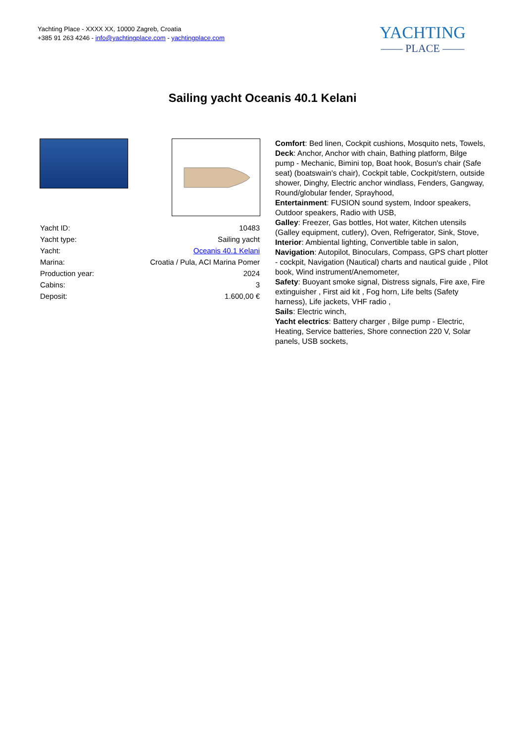Yachting Place - XXXX XX, 10000 Zagreb, Croatia
+385 91 263 4246 - info@yachtingplace.com - yachtingplace.com
YACHTING
—— PLACE ——
Sailing yacht Oceanis 40.1 Kelani
| Yacht ID: | 10483 |
| Yacht type: | Sailing yacht |
| Yacht: | Oceanis 40.1 Kelani |
| Marina: | Croatia / Pula, ACI Marina Pomer |
| Production year: | 2024 |
| Cabins: | 3 |
| Deposit: | 1.600,00 € |
Comfort: Bed linen, Cockpit cushions, Mosquito nets, Towels,
Deck: Anchor, Anchor with chain, Bathing platform, Bilge pump - Mechanic, Bimini top, Boat hook, Bosun's chair (Safe seat) (boatswain's chair), Cockpit table, Cockpit/stern, outside shower, Dinghy, Electric anchor windlass, Fenders, Gangway, Round/globular fender, Sprayhood,
Entertainment: FUSION sound system, Indoor speakers, Outdoor speakers, Radio with USB,
Galley: Freezer, Gas bottles, Hot water, Kitchen utensils (Galley equipment, cutlery), Oven, Refrigerator, Sink, Stove,
Interior: Ambiental lighting, Convertible table in salon,
Navigation: Autopilot, Binoculars, Compass, GPS chart plotter - cockpit, Navigation (Nautical) charts and nautical guide , Pilot book, Wind instrument/Anemometer,
Safety: Buoyant smoke signal, Distress signals, Fire axe, Fire extinguisher , First aid kit , Fog horn, Life belts (Safety harness), Life jackets, VHF radio ,
Sails: Electric winch,
Yacht electrics: Battery charger , Bilge pump - Electric, Heating, Service batteries, Shore connection 220 V, Solar panels, USB sockets,